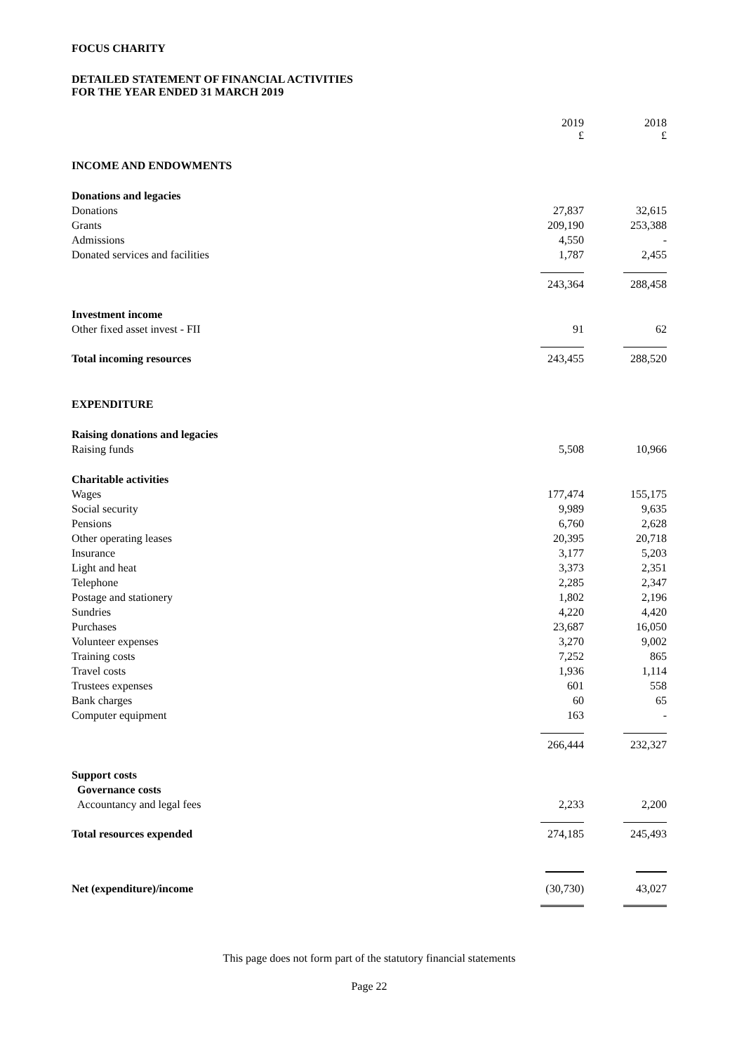FOCUS CHARITY
DETAILED STATEMENT OF FINANCIAL ACTIVITIES
FOR THE YEAR ENDED 31 MARCH 2019
| | 2019 £ | 2018 £ |
| INCOME AND ENDOWMENTS | | |
| Donations and legacies | | |
| Donations | 27,837 | 32,615 |
| Grants | 209,190 | 253,388 |
| Admissions | 4,550 | - |
| Donated services and facilities | 1,787 | 2,455 |
| | 243,364 | 288,458 |
| Investment income | | |
| Other fixed asset invest - FII | 91 | 62 |
| Total incoming resources | 243,455 | 288,520 |
| EXPENDITURE | | |
| Raising donations and legacies | | |
| Raising funds | 5,508 | 10,966 |
| Charitable activities | | |
| Wages | 177,474 | 155,175 |
| Social security | 9,989 | 9,635 |
| Pensions | 6,760 | 2,628 |
| Other operating leases | 20,395 | 20,718 |
| Insurance | 3,177 | 5,203 |
| Light and heat | 3,373 | 2,351 |
| Telephone | 2,285 | 2,347 |
| Postage and stationery | 1,802 | 2,196 |
| Sundries | 4,220 | 4,420 |
| Purchases | 23,687 | 16,050 |
| Volunteer expenses | 3,270 | 9,002 |
| Training costs | 7,252 | 865 |
| Travel costs | 1,936 | 1,114 |
| Trustees expenses | 601 | 558 |
| Bank charges | 60 | 65 |
| Computer equipment | 163 | - |
| | 266,444 | 232,327 |
| Support costs | | |
| Governance costs | | |
| Accountancy and legal fees | 2,233 | 2,200 |
| Total resources expended | 274,185 | 245,493 |
| Net (expenditure)/income | (30,730) | 43,027 |
This page does not form part of the statutory financial statements
Page 22